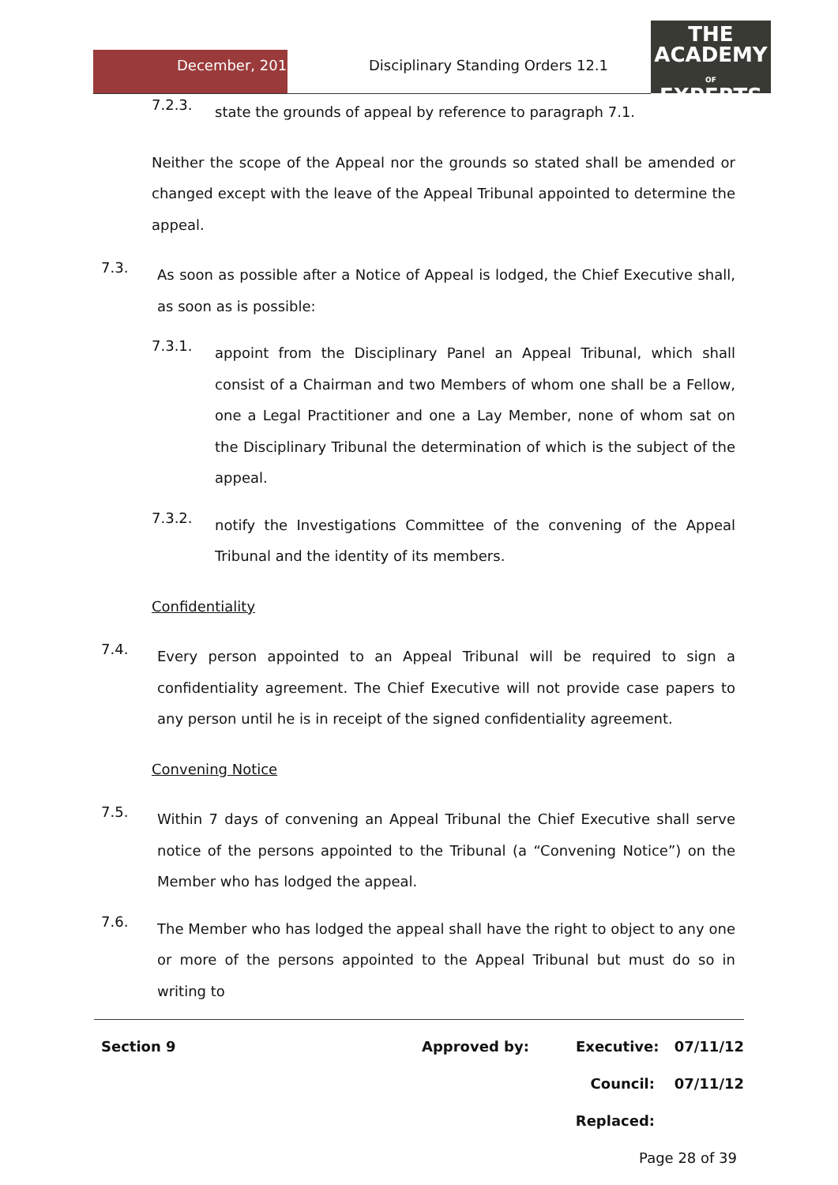December, 2012
Disciplinary Standing Orders 12.1
THE
ACADEMY
OF
EXPERTS
7.2.3.
state the grounds of appeal by reference to paragraph 7.1.
Neither the scope of the Appeal nor the grounds so stated shall be amended or changed except with the leave of the Appeal Tribunal appointed to determine the appeal.
7.3.
As soon as possible after a Notice of Appeal is lodged, the Chief Executive shall, as soon as is possible:
7.3.1.
appoint from the Disciplinary Panel an Appeal Tribunal, which shall consist of a Chairman and two Members of whom one shall be a Fellow, one a Legal Practitioner and one a Lay Member, none of whom sat on the Disciplinary Tribunal the determination of which is the subject of the appeal.
7.3.2.
notify the Investigations Committee of the convening of the Appeal Tribunal and the identity of its members.
Confidentiality
7.4.
Every person appointed to an Appeal Tribunal will be required to sign a confidentiality agreement. The Chief Executive will not provide case papers to any person until he is in receipt of the signed confidentiality agreement.
Convening Notice
7.5.
Within 7 days of convening an Appeal Tribunal the Chief Executive shall serve notice of the persons appointed to the Tribunal (a “Convening Notice”) on the Member who has lodged the appeal.
7.6.
The Member who has lodged the appeal shall have the right to object to any one or more of the persons appointed to the Appeal Tribunal but must do so in writing to
Section 9 Approved by: Executive: 07/11/12
Council: 07/11/12
Replaced:
Page 28 of 39